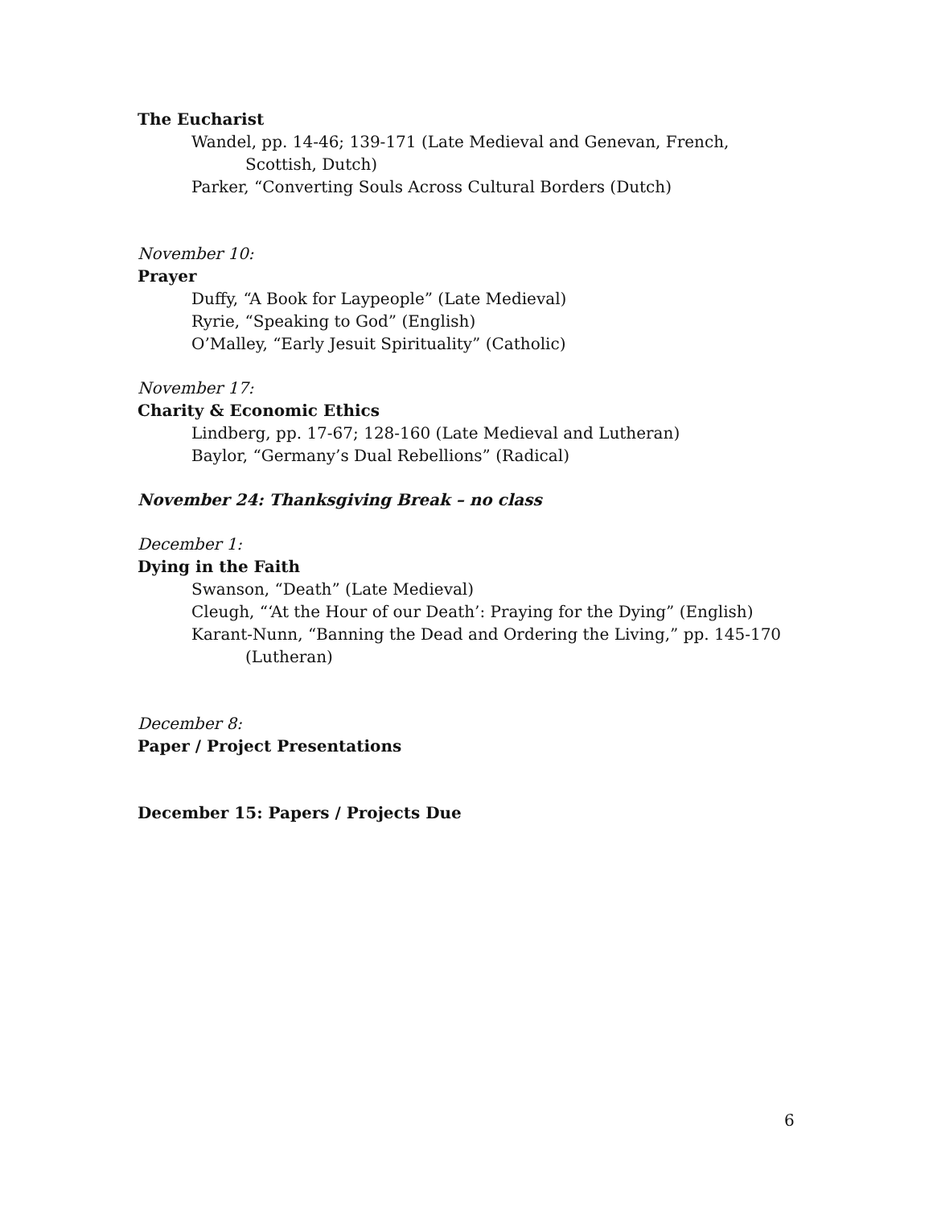The Eucharist
Wandel, pp. 14-46; 139-171 (Late Medieval and Genevan, French,
Scottish, Dutch)
Parker, “Converting Souls Across Cultural Borders (Dutch)
November 10:
Prayer
Duffy, “A Book for Laypeople” (Late Medieval)
Ryrie, “Speaking to God” (English)
O’Malley, “Early Jesuit Spirituality” (Catholic)
November 17:
Charity & Economic Ethics
Lindberg, pp. 17-67; 128-160 (Late Medieval and Lutheran)
Baylor, “Germany’s Dual Rebellions” (Radical)
November 24: Thanksgiving Break – no class
December 1:
Dying in the Faith
Swanson, “Death” (Late Medieval)
Cleugh, “‘At the Hour of our Death’: Praying for the Dying” (English)
Karant-Nunn, “Banning the Dead and Ordering the Living,” pp. 145-170
(Lutheran)
December 8:
Paper / Project Presentations
December 15: Papers / Projects Due
6